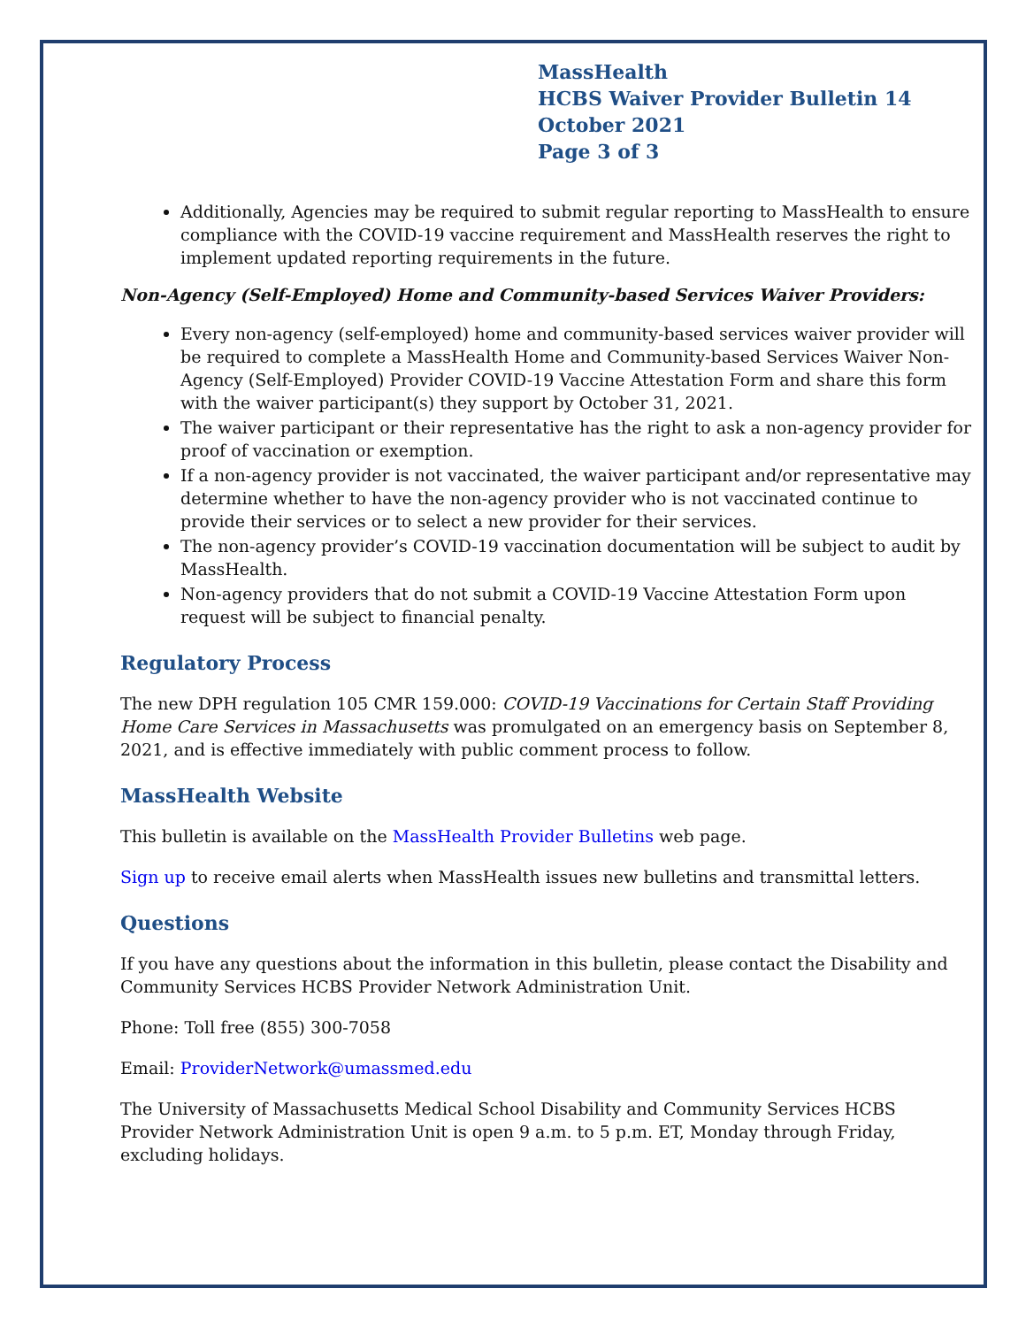MassHealth
HCBS Waiver Provider Bulletin 14
October 2021
Page 3 of 3
Additionally, Agencies may be required to submit regular reporting to MassHealth to ensure compliance with the COVID-19 vaccine requirement and MassHealth reserves the right to implement updated reporting requirements in the future.
Non-Agency (Self-Employed) Home and Community-based Services Waiver Providers:
Every non-agency (self-employed) home and community-based services waiver provider will be required to complete a MassHealth Home and Community-based Services Waiver Non-Agency (Self-Employed) Provider COVID-19 Vaccine Attestation Form and share this form with the waiver participant(s) they support by October 31, 2021.
The waiver participant or their representative has the right to ask a non-agency provider for proof of vaccination or exemption.
If a non-agency provider is not vaccinated, the waiver participant and/or representative may determine whether to have the non-agency provider who is not vaccinated continue to provide their services or to select a new provider for their services.
The non-agency provider’s COVID-19 vaccination documentation will be subject to audit by MassHealth.
Non-agency providers that do not submit a COVID-19 Vaccine Attestation Form upon request will be subject to financial penalty.
Regulatory Process
The new DPH regulation 105 CMR 159.000: COVID-19 Vaccinations for Certain Staff Providing Home Care Services in Massachusetts was promulgated on an emergency basis on September 8, 2021, and is effective immediately with public comment process to follow.
MassHealth Website
This bulletin is available on the MassHealth Provider Bulletins web page.
Sign up to receive email alerts when MassHealth issues new bulletins and transmittal letters.
Questions
If you have any questions about the information in this bulletin, please contact the Disability and Community Services HCBS Provider Network Administration Unit.
Phone: Toll free (855) 300-7058
Email: ProviderNetwork@umassmed.edu
The University of Massachusetts Medical School Disability and Community Services HCBS Provider Network Administration Unit is open 9 a.m. to 5 p.m. ET, Monday through Friday, excluding holidays.